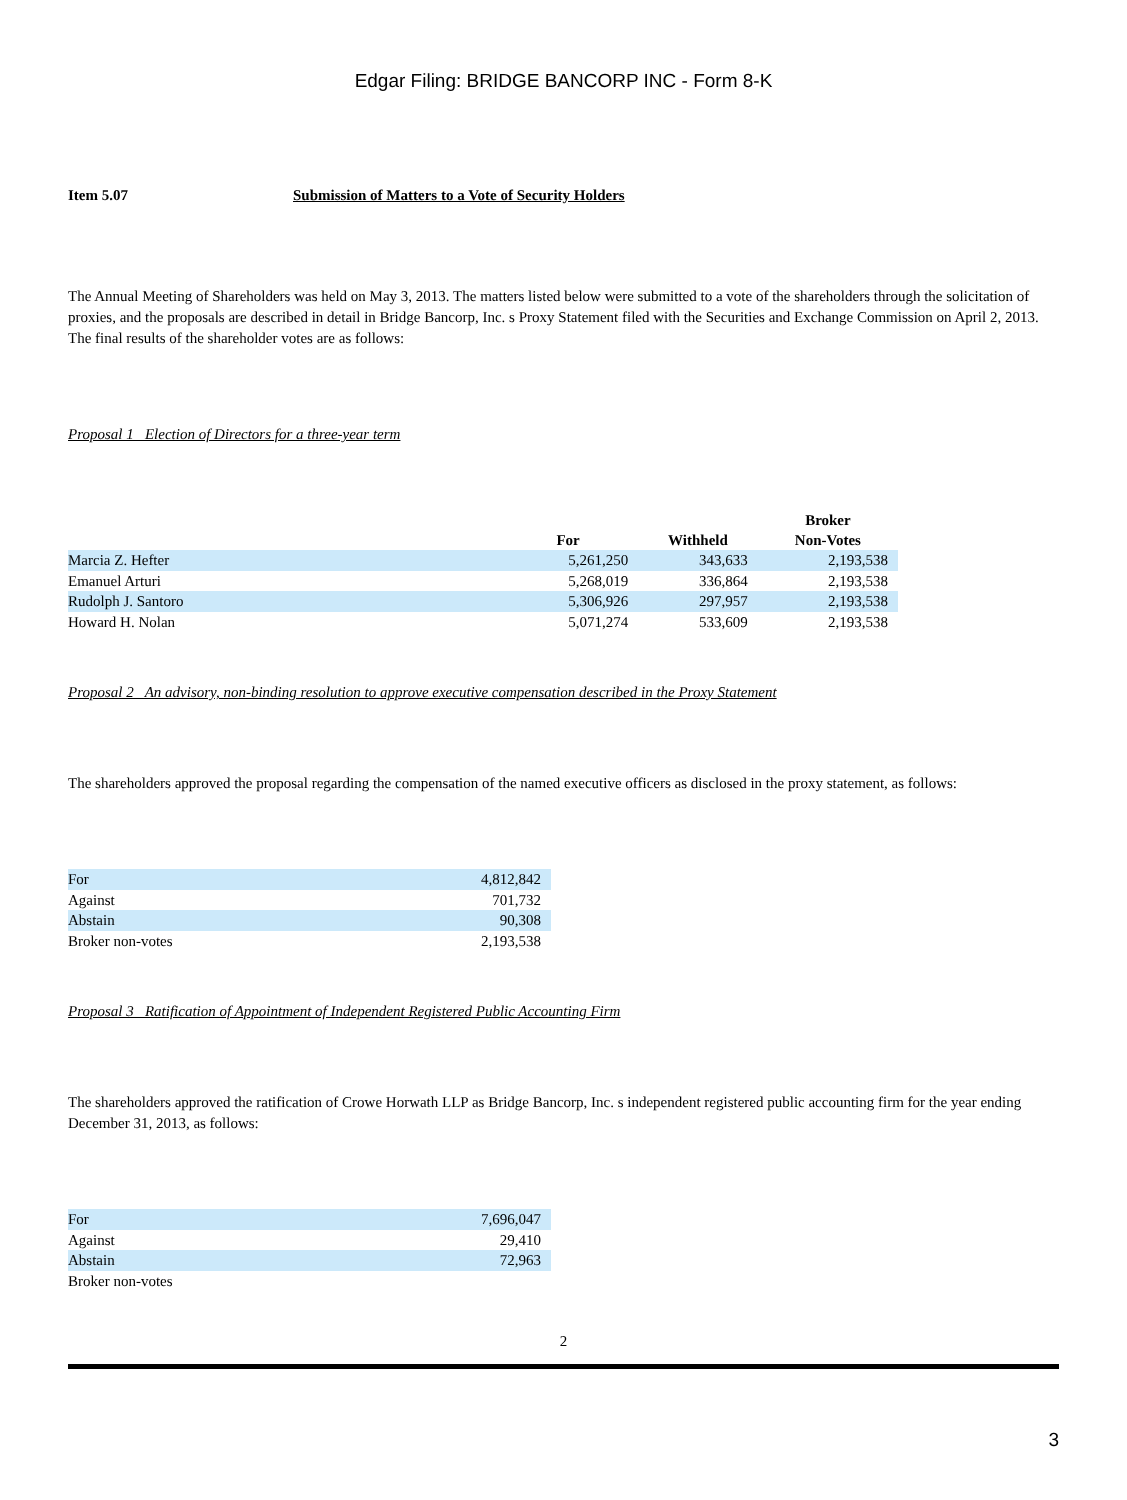Edgar Filing: BRIDGE BANCORP INC - Form 8-K
Item 5.07 Submission of Matters to a Vote of Security Holders
The Annual Meeting of Shareholders was held on May 3, 2013. The matters listed below were submitted to a vote of the shareholders through the solicitation of proxies, and the proposals are described in detail in Bridge Bancorp, Inc. s Proxy Statement filed with the Securities and Exchange Commission on April 2, 2013. The final results of the shareholder votes are as follows:
Proposal 1 Election of Directors for a three-year term
| | For | Withheld | Broker Non-Votes |
| --- | --- | --- | --- |
| Marcia Z. Hefter | 5,261,250 | 343,633 | 2,193,538 |
| Emanuel Arturi | 5,268,019 | 336,864 | 2,193,538 |
| Rudolph J. Santoro | 5,306,926 | 297,957 | 2,193,538 |
| Howard H. Nolan | 5,071,274 | 533,609 | 2,193,538 |
Proposal 2 An advisory, non-binding resolution to approve executive compensation described in the Proxy Statement
The shareholders approved the proposal regarding the compensation of the named executive officers as disclosed in the proxy statement, as follows:
| For | 4,812,842 |
| Against | 701,732 |
| Abstain | 90,308 |
| Broker non-votes | 2,193,538 |
Proposal 3 Ratification of Appointment of Independent Registered Public Accounting Firm
The shareholders approved the ratification of Crowe Horwath LLP as Bridge Bancorp, Inc. s independent registered public accounting firm for the year ending December 31, 2013, as follows:
| For | 7,696,047 |
| Against | 29,410 |
| Abstain | 72,963 |
| Broker non-votes | |
2
3